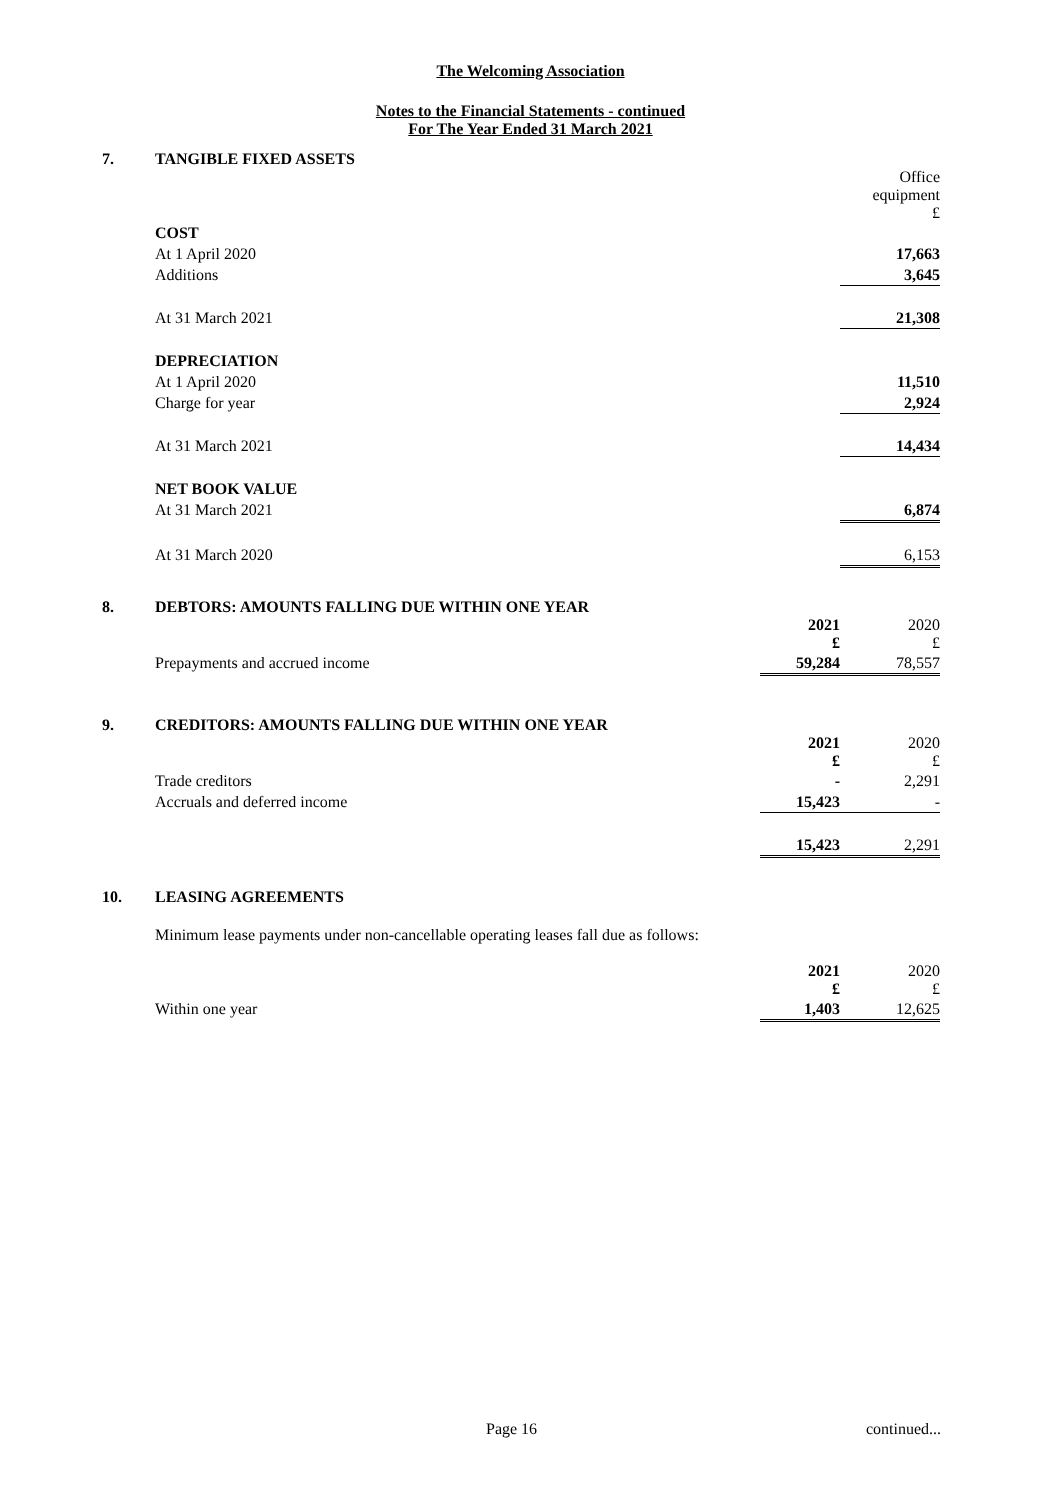The Welcoming Association
Notes to the Financial Statements - continued
For The Year Ended 31 March 2021
7. TANGIBLE FIXED ASSETS
| | Office equipment £ |
| COST | |
| At 1 April 2020 | 17,663 |
| Additions | 3,645 |
| At 31 March 2021 | 21,308 |
| DEPRECIATION | |
| At 1 April 2020 | 11,510 |
| Charge for year | 2,924 |
| At 31 March 2021 | 14,434 |
| NET BOOK VALUE | |
| At 31 March 2021 | 6,874 |
| At 31 March 2020 | 6,153 |
8. DEBTORS: AMOUNTS FALLING DUE WITHIN ONE YEAR
| | 2021 £ | 2020 £ |
| Prepayments and accrued income | 59,284 | 78,557 |
9. CREDITORS: AMOUNTS FALLING DUE WITHIN ONE YEAR
| | 2021 £ | 2020 £ |
| Trade creditors | - | 2,291 |
| Accruals and deferred income | 15,423 | - |
| | 15,423 | 2,291 |
10. LEASING AGREEMENTS
Minimum lease payments under non-cancellable operating leases fall due as follows:
| | 2021 £ | 2020 £ |
| Within one year | 1,403 | 12,625 |
Page 16 continued...